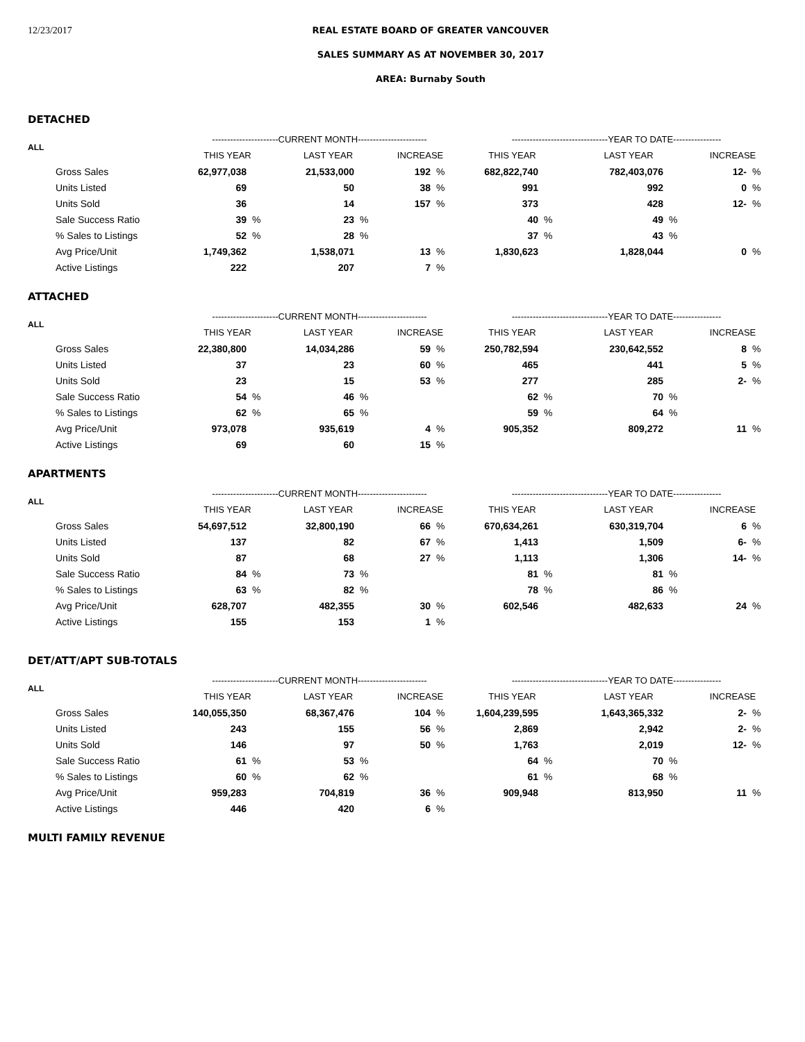12/23/2017 REAL ESTATE BOARD OF GREATER VANCOUVER
SALES SUMMARY AS AT NOVEMBER 30, 2017
AREA: Burnaby South
DETACHED
| ALL | ----------------------CURRENT MONTH----------------------- | | | | | | --------------------------------YEAR TO DATE---------------- | | | | | |
| --- | --- | --- | --- | --- | --- | --- | --- | --- | --- | --- | --- | --- |
| | THIS YEAR | | LAST YEAR | | INCREASE | | THIS YEAR | | LAST YEAR | | INCREASE | |
| Gross Sales | 62,977,038 | | 21,533,000 | | 192 | % | 682,822,740 | | 782,403,076 | | 12- | % |
| Units Listed | 69 | | 50 | | 38 | % | 991 | | 992 | | 0 | % |
| Units Sold | 36 | | 14 | | 157 | % | 373 | | 428 | | 12- | % |
| Sale Success Ratio | 39 | % | 23 | % | | | 40 | % | 49 | % | | |
| % Sales to Listings | 52 | % | 28 | % | | | 37 | % | 43 | % | | |
| Avg Price/Unit | 1,749,362 | | 1,538,071 | | 13 | % | 1,830,623 | | 1,828,044 | | 0 | % |
| Active Listings | 222 | | 207 | | 7 | % | | | | | | |
ATTACHED
| ALL | ----------------------CURRENT MONTH----------------------- | | | | | | --------------------------------YEAR TO DATE---------------- | | | | | |
| --- | --- | --- | --- | --- | --- | --- | --- | --- | --- | --- | --- | --- |
| | THIS YEAR | | LAST YEAR | | INCREASE | | THIS YEAR | | LAST YEAR | | INCREASE | |
| Gross Sales | 22,380,800 | | 14,034,286 | | 59 | % | 250,782,594 | | 230,642,552 | | 8 | % |
| Units Listed | 37 | | 23 | | 60 | % | 465 | | 441 | | 5 | % |
| Units Sold | 23 | | 15 | | 53 | % | 277 | | 285 | | 2- | % |
| Sale Success Ratio | 54 | % | 46 | % | | | 62 | % | 70 | % | | |
| % Sales to Listings | 62 | % | 65 | % | | | 59 | % | 64 | % | | |
| Avg Price/Unit | 973,078 | | 935,619 | | 4 | % | 905,352 | | 809,272 | | 11 | % |
| Active Listings | 69 | | 60 | | 15 | % | | | | | | |
APARTMENTS
| ALL | ----------------------CURRENT MONTH----------------------- | | | | | | --------------------------------YEAR TO DATE---------------- | | | | | |
| --- | --- | --- | --- | --- | --- | --- | --- | --- | --- | --- | --- | --- |
| | THIS YEAR | | LAST YEAR | | INCREASE | | THIS YEAR | | LAST YEAR | | INCREASE | |
| Gross Sales | 54,697,512 | | 32,800,190 | | 66 | % | 670,634,261 | | 630,319,704 | | 6 | % |
| Units Listed | 137 | | 82 | | 67 | % | 1,413 | | 1,509 | | 6- | % |
| Units Sold | 87 | | 68 | | 27 | % | 1,113 | | 1,306 | | 14- | % |
| Sale Success Ratio | 84 | % | 73 | % | | | 81 | % | 81 | % | | |
| % Sales to Listings | 63 | % | 82 | % | | | 78 | % | 86 | % | | |
| Avg Price/Unit | 628,707 | | 482,355 | | 30 | % | 602,546 | | 482,633 | | 24 | % |
| Active Listings | 155 | | 153 | | 1 | % | | | | | | |
DET/ATT/APT SUB-TOTALS
| ALL | ----------------------CURRENT MONTH----------------------- | | | | | | --------------------------------YEAR TO DATE---------------- | | | | | |
| --- | --- | --- | --- | --- | --- | --- | --- | --- | --- | --- | --- | --- |
| | THIS YEAR | | LAST YEAR | | INCREASE | | THIS YEAR | | LAST YEAR | | INCREASE | |
| Gross Sales | 140,055,350 | | 68,367,476 | | 104 | % | 1,604,239,595 | | 1,643,365,332 | | 2- | % |
| Units Listed | 243 | | 155 | | 56 | % | 2,869 | | 2,942 | | 2- | % |
| Units Sold | 146 | | 97 | | 50 | % | 1,763 | | 2,019 | | 12- | % |
| Sale Success Ratio | 61 | % | 53 | % | | | 64 | % | 70 | % | | |
| % Sales to Listings | 60 | % | 62 | % | | | 61 | % | 68 | % | | |
| Avg Price/Unit | 959,283 | | 704,819 | | 36 | % | 909,948 | | 813,950 | | 11 | % |
| Active Listings | 446 | | 420 | | 6 | % | | | | | | |
MULTI FAMILY REVENUE